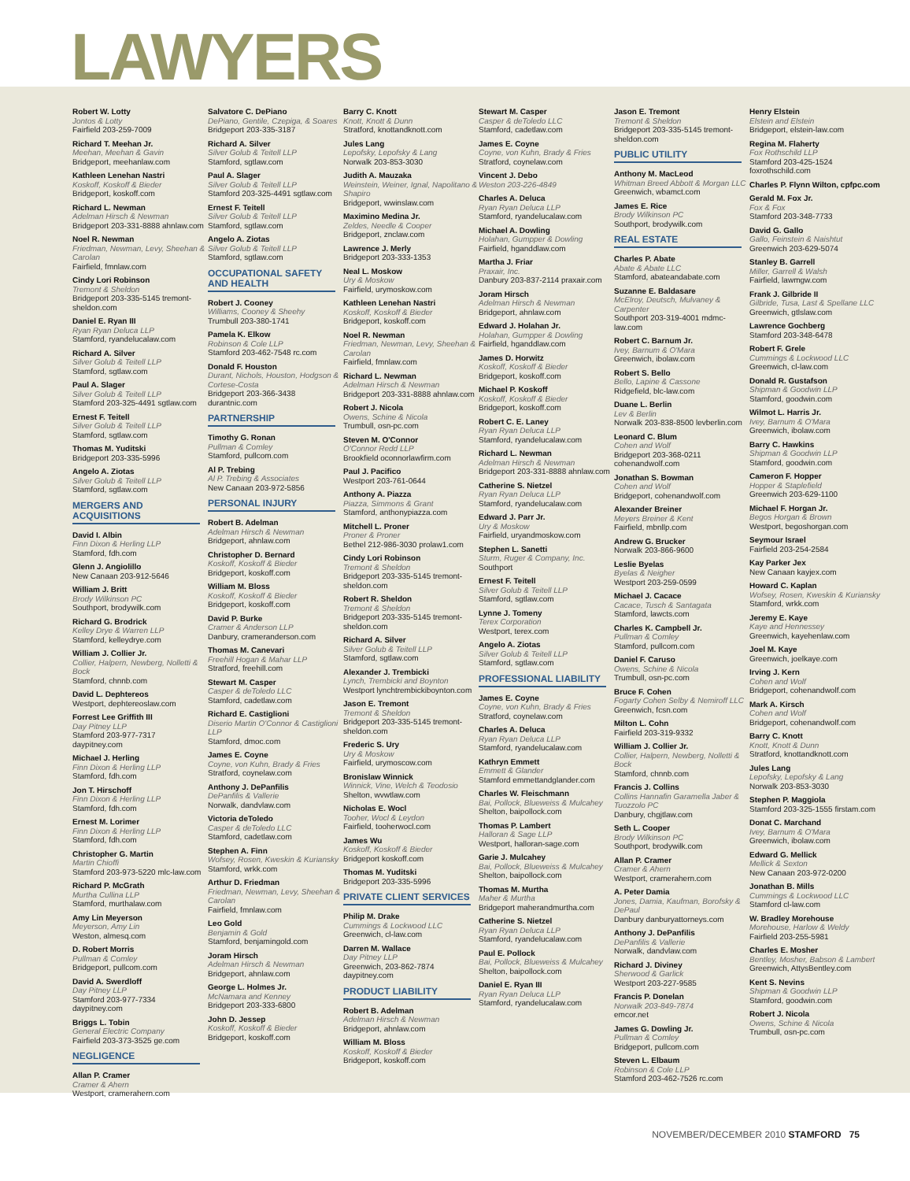LAWYERS
Robert W. Lotty
Jontos & Lotty
Fairfield 203-259-7009
Richard T. Meehan Jr.
Meehan, Meehan & Gavin
Bridgeport, meehanlaw.com
Kathleen Lenehan Nastri
Koskoff, Koskoff & Bieder
Bridgeport, koskoff.com
Richard L. Newman
Adelman Hirsch & Newman
Bridgeport 203-331-8888 ahnlaw.com
Noel R. Newman
Friedman, Newman, Levy, Sheehan & Carolan
Fairfield, fmnlaw.com
Cindy Lori Robinson
Tremont & Sheldon
Bridgeport 203-335-5145 tremont-sheldon.com
Daniel E. Ryan III
Ryan Ryan Deluca LLP
Stamford, ryandelucalaw.com
Richard A. Silver
Silver Golub & Teitell LLP
Stamford, sgtlaw.com
Paul A. Slager
Silver Golub & Teitell LLP
Stamford 203-325-4491 sgtlaw.com
Ernest F. Teitell
Silver Golub & Teitell LLP
Stamford, sgtlaw.com
Thomas M. Yuditski
Bridgeport 203-335-5996
Angelo A. Ziotas
Silver Golub & Teitell LLP
Stamford, sgtlaw.com
MERGERS AND ACQUISITIONS
David I. Albin
Finn Dixon & Herling LLP
Stamford, fdh.com
Glenn J. Angiolillo
New Canaan 203-912-5646
William J. Britt
Brody Wilkinson PC
Southport, brodywilk.com
Richard G. Brodrick
Kelley Drye & Warren LLP
Stamford, kelleydrye.com
William J. Collier Jr.
Collier, Halpern, Newberg, Nolletti & Bock
Stamford, chnnb.com
David L. Dephtereos
Westport, dephtereoslaw.com
Forrest Lee Griffith III
Day Pitney LLP
Stamford 203-977-7317 daypitney.com
Michael J. Herling
Finn Dixon & Herling LLP
Stamford, fdh.com
Jon T. Hirschoff
Finn Dixon & Herling LLP
Stamford, fdh.com
Ernest M. Lorimer
Finn Dixon & Herling LLP
Stamford, fdh.com
Christopher G. Martin
Martin Chioffi
Stamford 203-973-5220 mlc-law.com
Richard P. McGrath
Murtha Cullina LLP
Stamford, murthalaw.com
Amy Lin Meyerson
Meyerson, Amy Lin
Weston, almesq.com
D. Robert Morris
Pullman & Comley
Bridgeport, pullcom.com
David A. Swerdloff
Day Pitney LLP
Stamford 203-977-7334 daypitney.com
Briggs L. Tobin
General Electric Company
Fairfield 203-373-3525 ge.com
NEGLIGENCE
Allan P. Cramer
Cramer & Ahern
Westport, cramerahern.com
Salvatore C. DePiano
DePiano, Gentile, Czepiga, & Soares
Bridgeport 203-335-3187
Richard A. Silver
Silver Golub & Teitell LLP
Stamford, sgtlaw.com
Paul A. Slager
Silver Golub & Teitell LLP
Stamford 203-325-4491 sgtlaw.com
Ernest F. Teitell
Silver Golub & Teitell LLP
Stamford, sgtlaw.com
Angelo A. Ziotas
Silver Golub & Teitell LLP
Stamford, sgtlaw.com
OCCUPATIONAL SAFETY AND HEALTH
Robert J. Cooney
Williams, Cooney & Sheehy
Trumbull 203-380-1741
Pamela K. Elkow
Robinson & Cole LLP
Stamford 203-462-7548 rc.com
Donald F. Houston
Durant, Nichols, Houston, Hodgson & Cortese-Costa
Bridgeport 203-366-3438 durantnic.com
PARTNERSHIP
Timothy G. Ronan
Pullman & Comley
Stamford, pullcom.com
Al P. Trebing
Al P. Trebing & Associates
New Canaan 203-972-5856
PERSONAL INJURY
Robert B. Adelman
Adelman Hirsch & Newman
Bridgeport, ahnlaw.com
Christopher D. Bernard
Koskoff, Koskoff & Bieder
Bridgeport, koskoff.com
William M. Bloss
Koskoff, Koskoff & Bieder
Bridgeport, koskoff.com
David P. Burke
Cramer & Anderson LLP
Danbury, crameranderson.com
Thomas M. Canevari
Freehill Hogan & Mahar LLP
Stratford, freehill.com
Stewart M. Casper
Casper & deToledo LLC
Stamford, cadetlaw.com
Richard E. Castiglioni
Diserio Martin O'Connor & Castiglioni LLP
Stamford, dmoc.com
James E. Coyne
Coyne, von Kuhn, Brady & Fries
Stratford, coynelaw.com
Anthony J. DePanfilis
DePanfilis & Vallerie
Norwalk, dandvlaw.com
Victoria deToledo
Casper & deToledo LLC
Stamford, cadetlaw.com
Stephen A. Finn
Wofsey, Rosen, Kweskin & Kuriansky
Stamford, wrkk.com
Arthur D. Friedman
Friedman, Newman, Levy, Sheehan & Carolan
Fairfield, fmnlaw.com
Leo Gold
Benjamin & Gold
Stamford, benjamingold.com
Joram Hirsch
Adelman Hirsch & Newman
Bridgeport, ahnlaw.com
George L. Holmes Jr.
McNamara and Kenney
Bridgeport 203-333-6800
John D. Jessep
Koskoff, Koskoff & Bieder
Bridgeport, koskoff.com
Barry C. Knott
Knott, Knott & Dunn
Stratford, knottandknott.com
Jules Lang
Lepofsky, Lepofsky & Lang
Norwalk 203-853-3030
Judith A. Mauzaka
Weinstein, Weiner, Ignal, Napolitano & Shapiro
Bridgeport, wwinslaw.com
Maximino Medina Jr.
Zeldes, Needle & Cooper
Bridgeport, znclaw.com
Lawrence J. Merly
Bridgeport 203-333-1353
Neal L. Moskow
Ury & Moskow
Fairfield, urymoskow.com
Kathleen Lenehan Nastri
Koskoff, Koskoff & Bieder
Bridgeport, koskoff.com
Noel R. Newman
Friedman, Newman, Levy, Sheehan & Carolan
Fairfield, fmnlaw.com
Richard L. Newman
Adelman Hirsch & Newman
Bridgeport 203-331-8888 ahnlaw.com
Robert J. Nicola
Owens, Schine & Nicola
Trumbull, osn-pc.com
Steven M. O'Connor
O'Connor Redd LLP
Brookfield oconnorlawfirm.com
Paul J. Pacifico
Westport 203-761-0644
Anthony A. Piazza
Piazza, Simmons & Grant
Stamford, anthonypiazza.com
Mitchell L. Proner
Proner & Proner
Bethel 212-986-3030 prolaw1.com
Cindy Lori Robinson
Tremont & Sheldon
Bridgeport 203-335-5145 tremont-sheldon.com
Robert R. Sheldon
Tremont & Sheldon
Bridgeport 203-335-5145 tremont-sheldon.com
Richard A. Silver
Silver Golub & Teitell LLP
Stamford, sgtlaw.com
Alexander J. Trembicki
Lynch, Trembicki and Boynton
Westport lynchtrembickiboynton.com
Jason E. Tremont
Tremont & Sheldon
Bridgeport 203-335-5145 tremont-sheldon.com
Frederic S. Ury
Ury & Moskow
Fairfield, urymoscow.com
Bronislaw Winnick
Winnick, Vine, Welch & Teodosio
Shelton, wvwtlaw.com
Nicholas E. Wocl
Tooher, Wocl & Leydon
Fairfield, tooherwocl.com
James Wu
Koskoff, Koskoff & Bieder
Bridgeport koskoff.com
Thomas M. Yuditski
Bridgeport 203-335-5996
PRIVATE CLIENT SERVICES
Philip M. Drake
Cummings & Lockwood LLC
Greenwich, cl-law.com
Darren M. Wallace
Day Pitney LLP
Greenwich, 203-862-7874 daypitney.com
PRODUCT LIABILITY
Robert B. Adelman
Adelman Hirsch & Newman
Bridgeport, ahnlaw.com
William M. Bloss
Koskoff, Koskoff & Bieder
Bridgeport, koskoff.com
Stewart M. Casper
Casper & deToledo LLC
Stamford, cadetlaw.com
James E. Coyne
Coyne, von Kuhn, Brady & Fries
Stratford, coynelaw.com
Vincent J. Debo
Weston 203-226-4849
Charles A. Deluca
Ryan Ryan Deluca LLP
Stamford, ryandelucalaw.com
Michael A. Dowling
Holahan, Gumpper & Dowling
Fairfield, hganddlaw.com
Martha J. Friar
Praxair, Inc.
Danbury 203-837-2114 praxair.com
Joram Hirsch
Adelman Hirsch & Newman
Bridgeport, ahnlaw.com
Edward J. Holahan Jr.
Holahan, Gumpper & Dowling
Fairfield, hganddlaw.com
James D. Horwitz
Koskoff, Koskoff & Bieder
Bridgeport, koskoff.com
Michael P. Koskoff
Koskoff, Koskoff & Bieder
Bridgeport, koskoff.com
Robert C. E. Laney
Ryan Ryan Deluca LLP
Stamford, ryandelucalaw.com
Richard L. Newman
Adelman Hirsch & Newman
Bridgeport 203-331-8888 ahnlaw.com
Catherine S. Nietzel
Ryan Ryan Deluca LLP
Stamford, ryandelucalaw.com
Edward J. Parr Jr.
Ury & Moskow
Fairfield, uryandmoskow.com
Stephen L. Sanetti
Sturm, Ruger & Company, Inc.
Southport
Ernest F. Teitell
Silver Golub & Teitell LLP
Stamford, sgtlaw.com
Lynne J. Tomeny
Terex Corporation
Westport, terex.com
Angelo A. Ziotas
Silver Golub & Teitell LLP
Stamford, sgtlaw.com
PROFESSIONAL LIABILITY
James E. Coyne
Coyne, von Kuhn, Brady & Fries
Stratford, coynelaw.com
Charles A. Deluca
Ryan Ryan Deluca LLP
Stamford, ryandelucalaw.com
Kathryn Emmett
Emmett & Glander
Stamford emmettandglander.com
Charles W. Fleischmann
Bai, Pollock, Blueweiss & Mulcahey
Shelton, baipollock.com
Thomas P. Lambert
Halloran & Sage LLP
Westport, halloran-sage.com
Garie J. Mulcahey
Bai, Pollock, Blueweiss & Mulcahey
Shelton, baipollock.com
Thomas M. Murtha
Maher & Murtha
Bridgeport maherandmurtha.com
Catherine S. Nietzel
Ryan Ryan Deluca LLP
Stamford, ryandelucalaw.com
Paul E. Pollock
Bai, Pollock, Blueweiss & Mulcahey
Shelton, baipollock.com
Daniel E. Ryan III
Ryan Ryan Deluca LLP
Stamford, ryandelucalaw.com
Jason E. Tremont
Tremont & Sheldon
Bridgeport 203-335-5145 tremont-sheldon.com
PUBLIC UTILITY
Anthony M. MacLeod
Whitman Breed Abbott & Morgan LLC
Greenwich, wbamct.com
James E. Rice
Brody Wilkinson PC
Southport, brodywilk.com
REAL ESTATE
Charles P. Abate
Abate & Abate LLC
Stamford, abateandabate.com
Suzanne E. Baldasare
McElroy, Deutsch, Mulvaney & Carpenter
Southport 203-319-4001 mdmc-law.com
Robert C. Barnum Jr.
Ivey, Barnum & O'Mara
Greenwich, ibolaw.com
Robert S. Bello
Bello, Lapine & Cassone
Ridgefield, blc-law.com
Duane L. Berlin
Lev & Berlin
Norwalk 203-838-8500 levberlin.com
Leonard C. Blum
Cohen and Wolf
Bridgeport 203-368-0211 cohenandwolf.com
Jonathan S. Bowman
Cohen and Wolf
Bridgeport, cohenandwolf.com
Alexander Breiner
Meyers Breiner & Kent
Fairfield, mbnllp.com
Andrew G. Brucker
Norwalk 203-866-9600
Leslie Byelas
Byelas & Neigher
Westport 203-259-0599
Michael J. Cacace
Cacace, Tusch & Santagata
Stamford, lawcts.com
Charles K. Campbell Jr.
Pullman & Comley
Stamford, pullcom.com
Daniel F. Caruso
Owens, Schine & Nicola
Trumbull, osn-pc.com
Bruce F. Cohen
Fogarty Cohen Selby & Nemiroff LLC
Greenwich, fcsn.com
Milton L. Cohn
Fairfield 203-319-9332
William J. Collier Jr.
Collier, Halpern, Newberg, Nolletti & Bock
Stamford, chnnb.com
Francis J. Collins
Collins Hannafin Garamella Jaber & Tuozzolo PC
Danbury, chgjtlaw.com
Seth L. Cooper
Brody Wilkinson PC
Southport, brodywilk.com
Allan P. Cramer
Cramer & Ahern
Westport, cramerahern.com
A. Peter Damia
Jones, Damia, Kaufman, Borofsky & DePaul
Danbury danburyattorneys.com
Anthony J. DePanfilis
DePanfilis & Vallerie
Norwalk, dandvlaw.com
Richard J. Diviney
Sherwood & Garlick
Westport 203-227-9585
Francis P. Donelan
Norwalk 203-849-7874
emcor.net
James G. Dowling Jr.
Pullman & Comley
Bridgeport, pullcom.com
Steven L. Elbaum
Robinson & Cole LLP
Stamford 203-462-7526 rc.com
Henry Elstein
Elstein and Elstein
Bridgeport, elstein-law.com
Regina M. Flaherty
Fox Rothschild LLP
Stamford 203-425-1524 foxrothschild.com
Charles P. Flynn Wilton, cpfpc.com
Gerald M. Fox Jr.
Fox & Fox
Stamford 203-348-7733
David G. Gallo
Gallo, Feinstein & Naishtut
Greenwich 203-629-5074
Stanley B. Garrell
Miller, Garrell & Walsh
Fairfield, lawmgw.com
Frank J. Gilbride II
Gilbride, Tusa, Last & Spellane LLC
Greenwich, gtlslaw.com
Lawrence Gochberg
Stamford 203-348-6478
Robert F. Grele
Cummings & Lockwood LLC
Greenwich, cl-law.com
Donald R. Gustafson
Shipman & Goodwin LLP
Stamford, goodwin.com
Wilmot L. Harris Jr.
Ivey, Barnum & O'Mara
Greenwich, ibolaw.com
Barry C. Hawkins
Shipman & Goodwin LLP
Stamford, goodwin.com
Cameron F. Hopper
Hopper & Staplefield
Greenwich 203-629-1100
Michael F. Horgan Jr.
Begos Horgan & Brown
Westport, begoshorgan.com
Seymour Israel
Fairfield 203-254-2584
Kay Parker Jex
New Canaan kayjex.com
Howard C. Kaplan
Wofsey, Rosen, Kweskin & Kuriansky
Stamford, wrkk.com
Jeremy E. Kaye
Kaye and Hennessey
Greenwich, kayehenlaw.com
Joel M. Kaye
Greenwich, joelkaye.com
Irving J. Kern
Cohen and Wolf
Bridgeport, cohenandwolf.com
Mark A. Kirsch
Cohen and Wolf
Bridgeport, cohenandwolf.com
Barry C. Knott
Knott, Knott & Dunn
Stratford, knottandknott.com
Jules Lang
Lepofsky, Lepofsky & Lang
Norwalk 203-853-3030
Stephen P. Maggiola
Stamford 203-325-1555 firstam.com
Donat C. Marchand
Ivey, Barnum & O'Mara
Greenwich, ibolaw.com
Edward G. Mellick
Mellick & Sexton
New Canaan 203-972-0200
Jonathan B. Mills
Cummings & Lockwood LLC
Stamford cl-law.com
W. Bradley Morehouse
Morehouse, Harlow & Weldy
Fairfield 203-255-5981
Charles E. Mosher
Bentley, Mosher, Babson & Lambert
Greenwich, AttysBentley.com
Kent S. Nevins
Shipman & Goodwin LLP
Stamford, goodwin.com
Robert J. Nicola
Owens, Schine & Nicola
Trumbull, osn-pc.com
NOVEMBER/DECEMBER 2010 STAMFORD 75